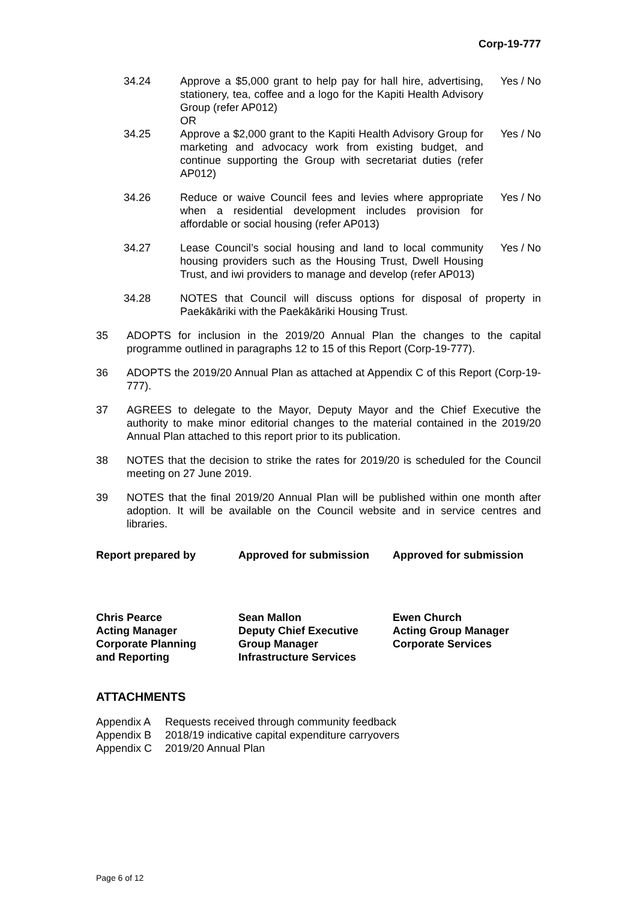Corp-19-777
34.24 Approve a $5,000 grant to help pay for hall hire, advertising, stationery, tea, coffee and a logo for the Kapiti Health Advisory Group (refer AP012)
OR
Yes / No
34.25 Approve a $2,000 grant to the Kapiti Health Advisory Group for marketing and advocacy work from existing budget, and continue supporting the Group with secretariat duties (refer AP012)
Yes / No
34.26 Reduce or waive Council fees and levies where appropriate when a residential development includes provision for affordable or social housing (refer AP013)
Yes / No
34.27 Lease Council’s social housing and land to local community housing providers such as the Housing Trust, Dwell Housing Trust, and iwi providers to manage and develop (refer AP013)
Yes / No
34.28 NOTES that Council will discuss options for disposal of property in Paekākāriki with the Paekākāriki Housing Trust.
35 ADOPTS for inclusion in the 2019/20 Annual Plan the changes to the capital programme outlined in paragraphs 12 to 15 of this Report (Corp-19-777).
36 ADOPTS the 2019/20 Annual Plan as attached at Appendix C of this Report (Corp-19-777).
37 AGREES to delegate to the Mayor, Deputy Mayor and the Chief Executive the authority to make minor editorial changes to the material contained in the 2019/20 Annual Plan attached to this report prior to its publication.
38 NOTES that the decision to strike the rates for 2019/20 is scheduled for the Council meeting on 27 June 2019.
39 NOTES that the final 2019/20 Annual Plan will be published within one month after adoption. It will be available on the Council website and in service centres and libraries.
Report prepared by Approved for submission Approved for submission
Chris Pearce
Acting Manager
Corporate Planning
and Reporting
Sean Mallon
Deputy Chief Executive
Group Manager
Infrastructure Services
Ewen Church
Acting Group Manager
Corporate Services
ATTACHMENTS
| Appendix A | Requests received through community feedback |
| Appendix B | 2018/19 indicative capital expenditure carryovers |
| Appendix C | 2019/20 Annual Plan |
Page 6 of 12